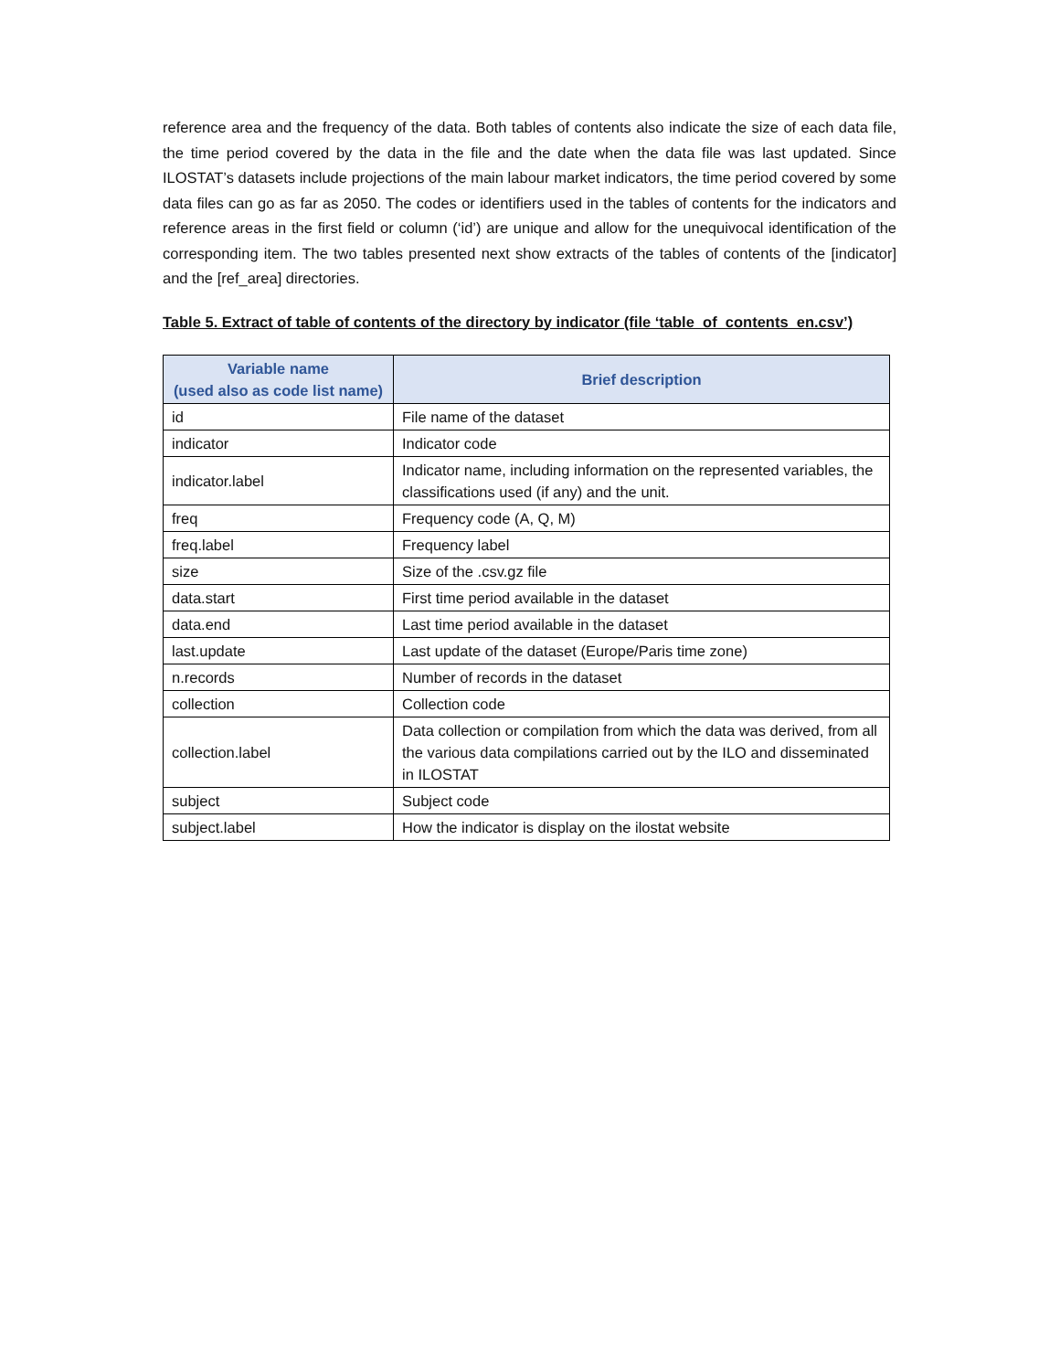reference area and the frequency of the data. Both tables of contents also indicate the size of each data file, the time period covered by the data in the file and the date when the data file was last updated. Since ILOSTAT’s datasets include projections of the main labour market indicators, the time period covered by some data files can go as far as 2050. The codes or identifiers used in the tables of contents for the indicators and reference areas in the first field or column (‘id’) are unique and allow for the unequivocal identification of the corresponding item. The two tables presented next show extracts of the tables of contents of the [indicator] and the [ref_area] directories.
Table 5. Extract of table of contents of the directory by indicator (file ‘table_of_contents_en.csv’)
| Variable name (used also as code list name) | Brief description |
| --- | --- |
| id | File name of the dataset |
| indicator | Indicator code |
| indicator.label | Indicator name, including information on the represented variables, the classifications used (if any) and the unit. |
| freq | Frequency code (A, Q, M) |
| freq.label | Frequency label |
| size | Size of the .csv.gz file |
| data.start | First time period available in the dataset |
| data.end | Last time period available in the dataset |
| last.update | Last update of the dataset (Europe/Paris time zone) |
| n.records | Number of records in the dataset |
| collection | Collection code |
| collection.label | Data collection or compilation from which the data was derived, from all the various data compilations carried out by the ILO and disseminated in ILOSTAT |
| subject | Subject code |
| subject.label | How the indicator is display on the ilostat website |